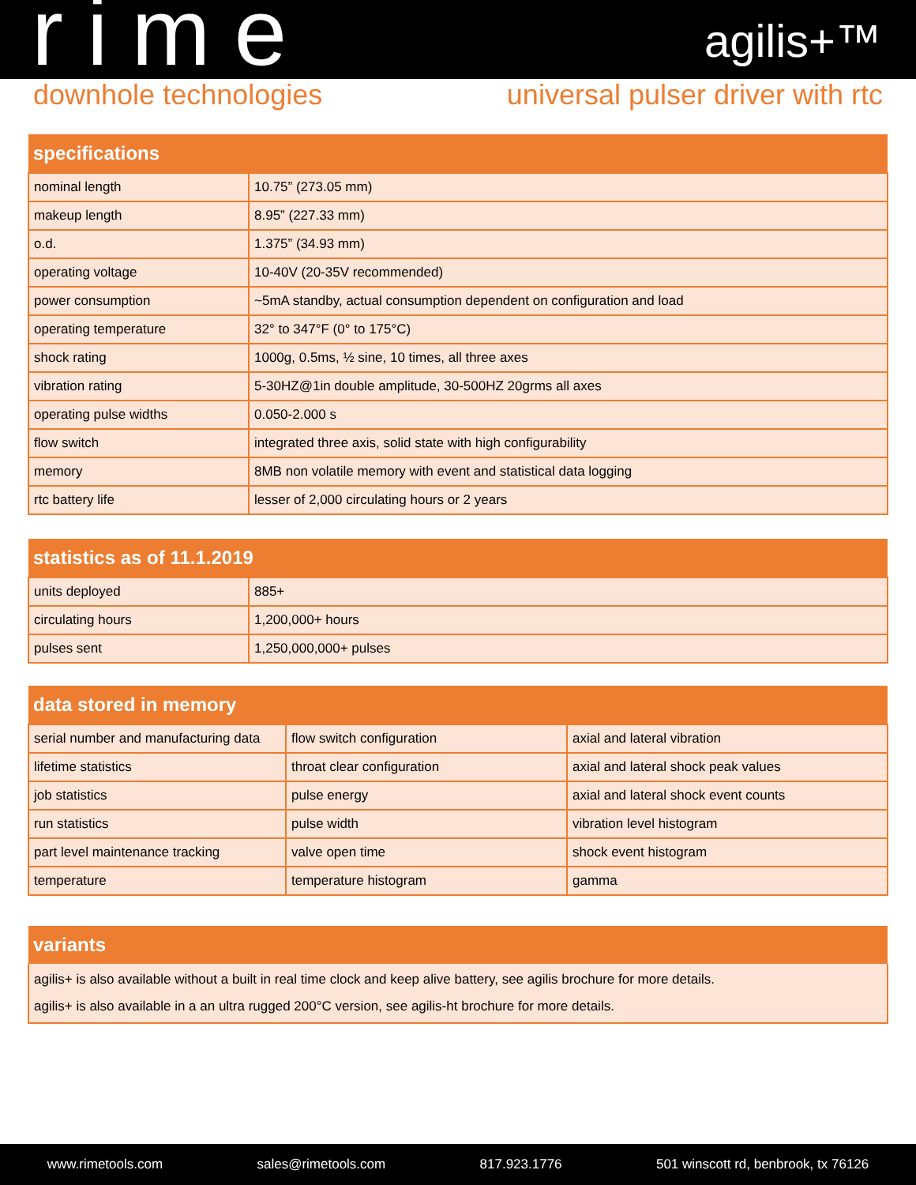rime agilis+™
downhole technologies universal pulser driver with rtc
| specifications | |
| --- | --- |
| nominal length | 10.75” (273.05 mm) |
| makeup length | 8.95” (227.33 mm) |
| o.d. | 1.375” (34.93 mm) |
| operating voltage | 10-40V (20-35V recommended) |
| power consumption | ~5mA standby, actual consumption dependent on configuration and load |
| operating temperature | 32° to 347°F (0° to 175°C) |
| shock rating | 1000g, 0.5ms, ½ sine, 10 times, all three axes |
| vibration rating | 5-30HZ@1in double amplitude, 30-500HZ 20grms all axes |
| operating pulse widths | 0.050-2.000 s |
| flow switch | integrated three axis, solid state with high configurability |
| memory | 8MB non volatile memory with event and statistical data logging |
| rtc battery life | lesser of 2,000 circulating hours or 2 years |
| statistics as of 11.1.2019 | |
| --- | --- |
| units deployed | 885+ |
| circulating hours | 1,200,000+ hours |
| pulses sent | 1,250,000,000+ pulses |
| data stored in memory | | |
| --- | --- | --- |
| serial number and manufacturing data | flow switch configuration | axial and lateral vibration |
| lifetime statistics | throat clear configuration | axial and lateral shock peak values |
| job statistics | pulse energy | axial and lateral shock event counts |
| run statistics | pulse width | vibration level histogram |
| part level maintenance tracking | valve open time | shock event histogram |
| temperature | temperature histogram | gamma |
| variants |
| --- |
| agilis+ is also available without a built in real time clock and keep alive battery, see agilis brochure for more details. |
| agilis+ is also available in a an ultra rugged 200°C version, see agilis-ht brochure for more details. |
www.rimetools.com sales@rimetools.com 817.923.1776 501 winscott rd, benbrook, tx 76126